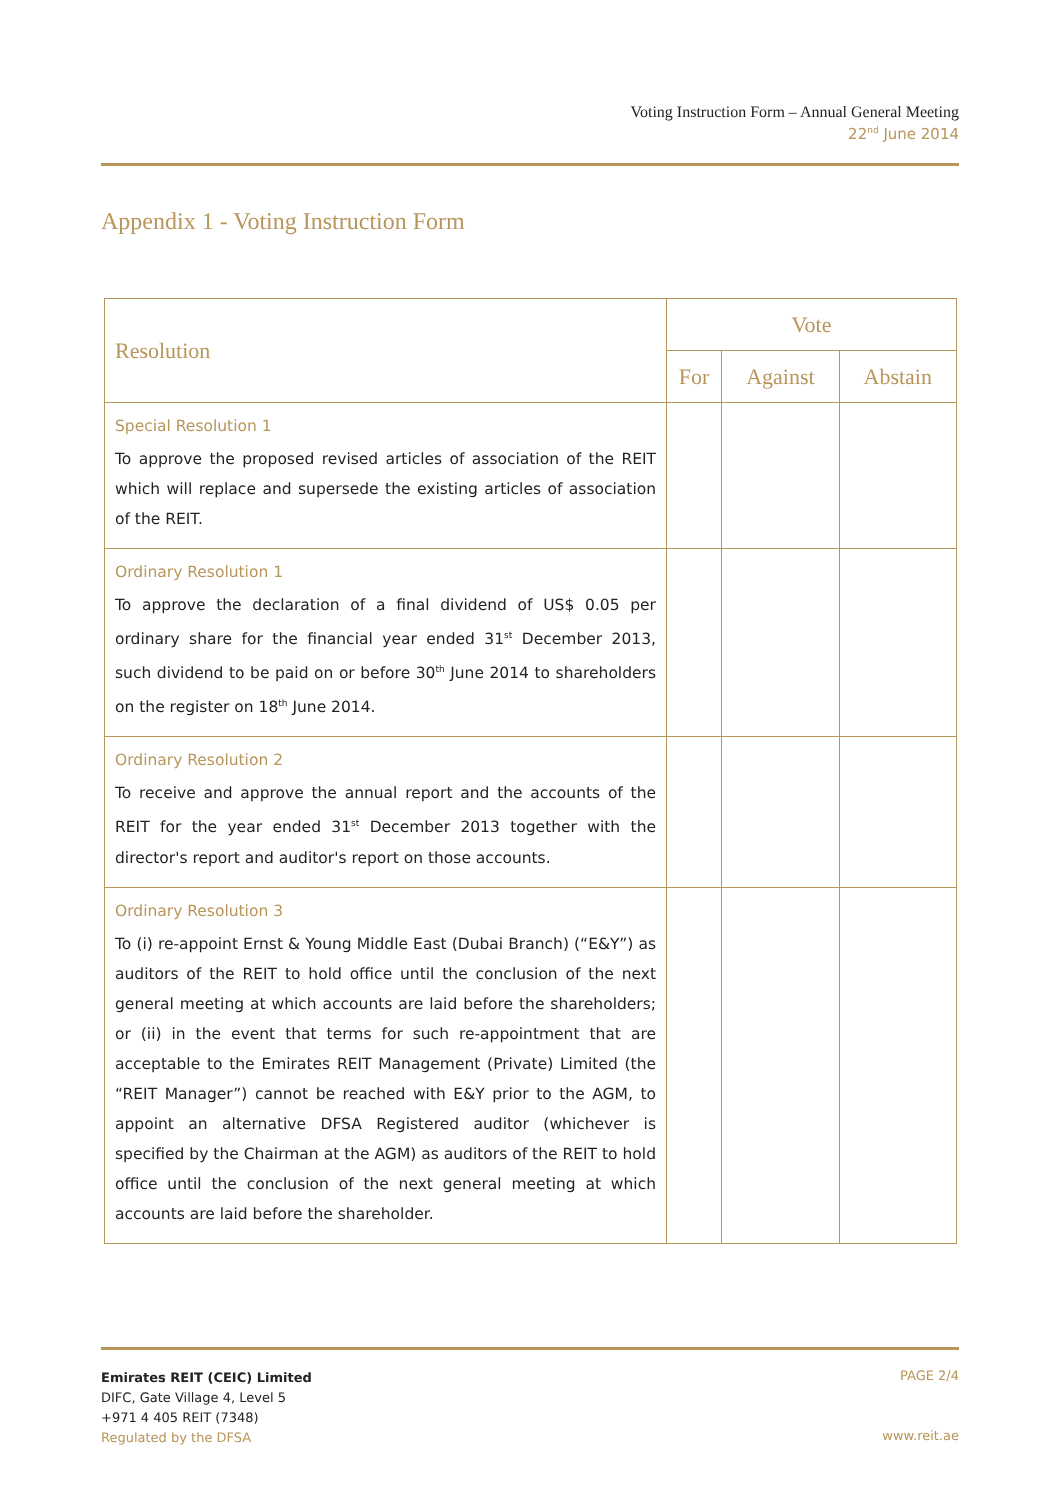Voting Instruction Form – Annual General Meeting
22<sup>nd</sup> June 2014
Appendix 1 - Voting Instruction Form
| Resolution | Vote | | |
| --- | --- | --- | --- |
| | For | Against | Abstain |
| Special Resolution 1 To approve the proposed revised articles of association of the REIT which will replace and supersede the existing articles of association of the REIT. | | | |
| Ordinary Resolution 1 To approve the declaration of a final dividend of US$ 0.05 per ordinary share for the financial year ended 31<sup>st</sup> December 2013, such dividend to be paid on or before 30<sup>th</sup> June 2014 to shareholders on the register on 18<sup>th</sup> June 2014. | | | |
| Ordinary Resolution 2 To receive and approve the annual report and the accounts of the REIT for the year ended 31<sup>st</sup> December 2013 together with the director's report and auditor's report on those accounts. | | | |
| Ordinary Resolution 3 To (i) re-appoint Ernst & Young Middle East (Dubai Branch) (“E&Y”) as auditors of the REIT to hold office until the conclusion of the next general meeting at which accounts are laid before the shareholders; or (ii) in the event that terms for such re-appointment that are acceptable to the Emirates REIT Management (Private) Limited (the “REIT Manager”) cannot be reached with E&Y prior to the AGM, to appoint an alternative DFSA Registered auditor (whichever is specified by the Chairman at the AGM) as auditors of the REIT to hold office until the conclusion of the next general meeting at which accounts are laid before the shareholder. | | | |
Emirates REIT (CEIC) Limited
DIFC, Gate Village 4, Level 5
+971 4 405 REIT (7348)
Regulated by the DFSA
PAGE 2/4
www.reit.ae